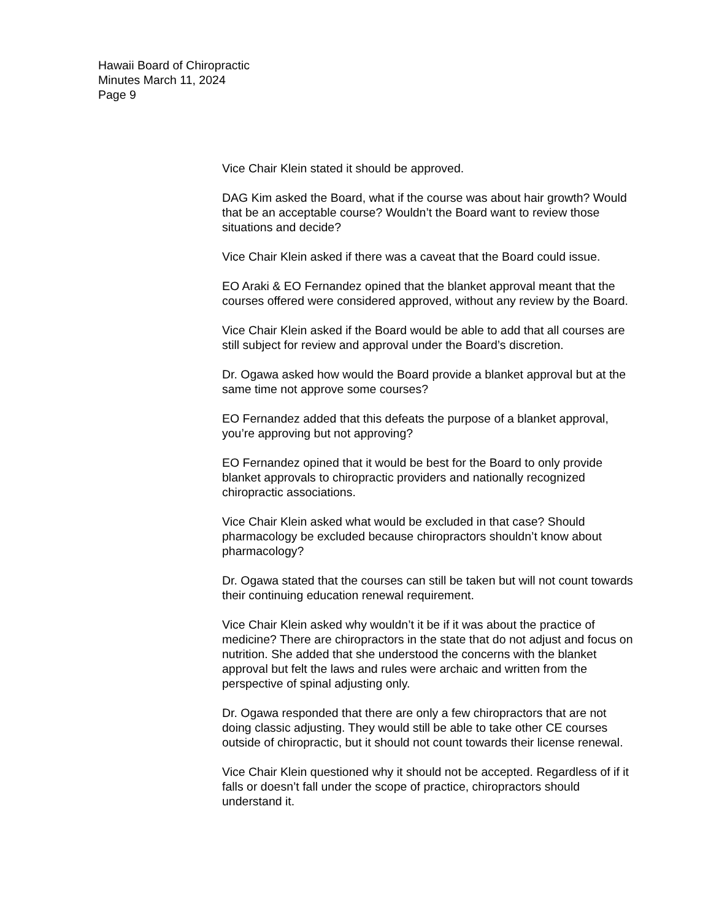Hawaii Board of Chiropractic
Minutes March 11, 2024
Page 9
Vice Chair Klein stated it should be approved.
DAG Kim asked the Board, what if the course was about hair growth? Would that be an acceptable course? Wouldn’t the Board want to review those situations and decide?
Vice Chair Klein asked if there was a caveat that the Board could issue.
EO Araki & EO Fernandez opined that the blanket approval meant that the courses offered were considered approved, without any review by the Board.
Vice Chair Klein asked if the Board would be able to add that all courses are still subject for review and approval under the Board’s discretion.
Dr. Ogawa asked how would the Board provide a blanket approval but at the same time not approve some courses?
EO Fernandez added that this defeats the purpose of a blanket approval, you’re approving but not approving?
EO Fernandez opined that it would be best for the Board to only provide blanket approvals to chiropractic providers and nationally recognized chiropractic associations.
Vice Chair Klein asked what would be excluded in that case? Should pharmacology be excluded because chiropractors shouldn’t know about pharmacology?
Dr. Ogawa stated that the courses can still be taken but will not count towards their continuing education renewal requirement.
Vice Chair Klein asked why wouldn’t it be if it was about the practice of medicine? There are chiropractors in the state that do not adjust and focus on nutrition. She added that she understood the concerns with the blanket approval but felt the laws and rules were archaic and written from the perspective of spinal adjusting only.
Dr. Ogawa responded that there are only a few chiropractors that are not doing classic adjusting. They would still be able to take other CE courses outside of chiropractic, but it should not count towards their license renewal.
Vice Chair Klein questioned why it should not be accepted. Regardless of if it falls or doesn’t fall under the scope of practice, chiropractors should understand it.